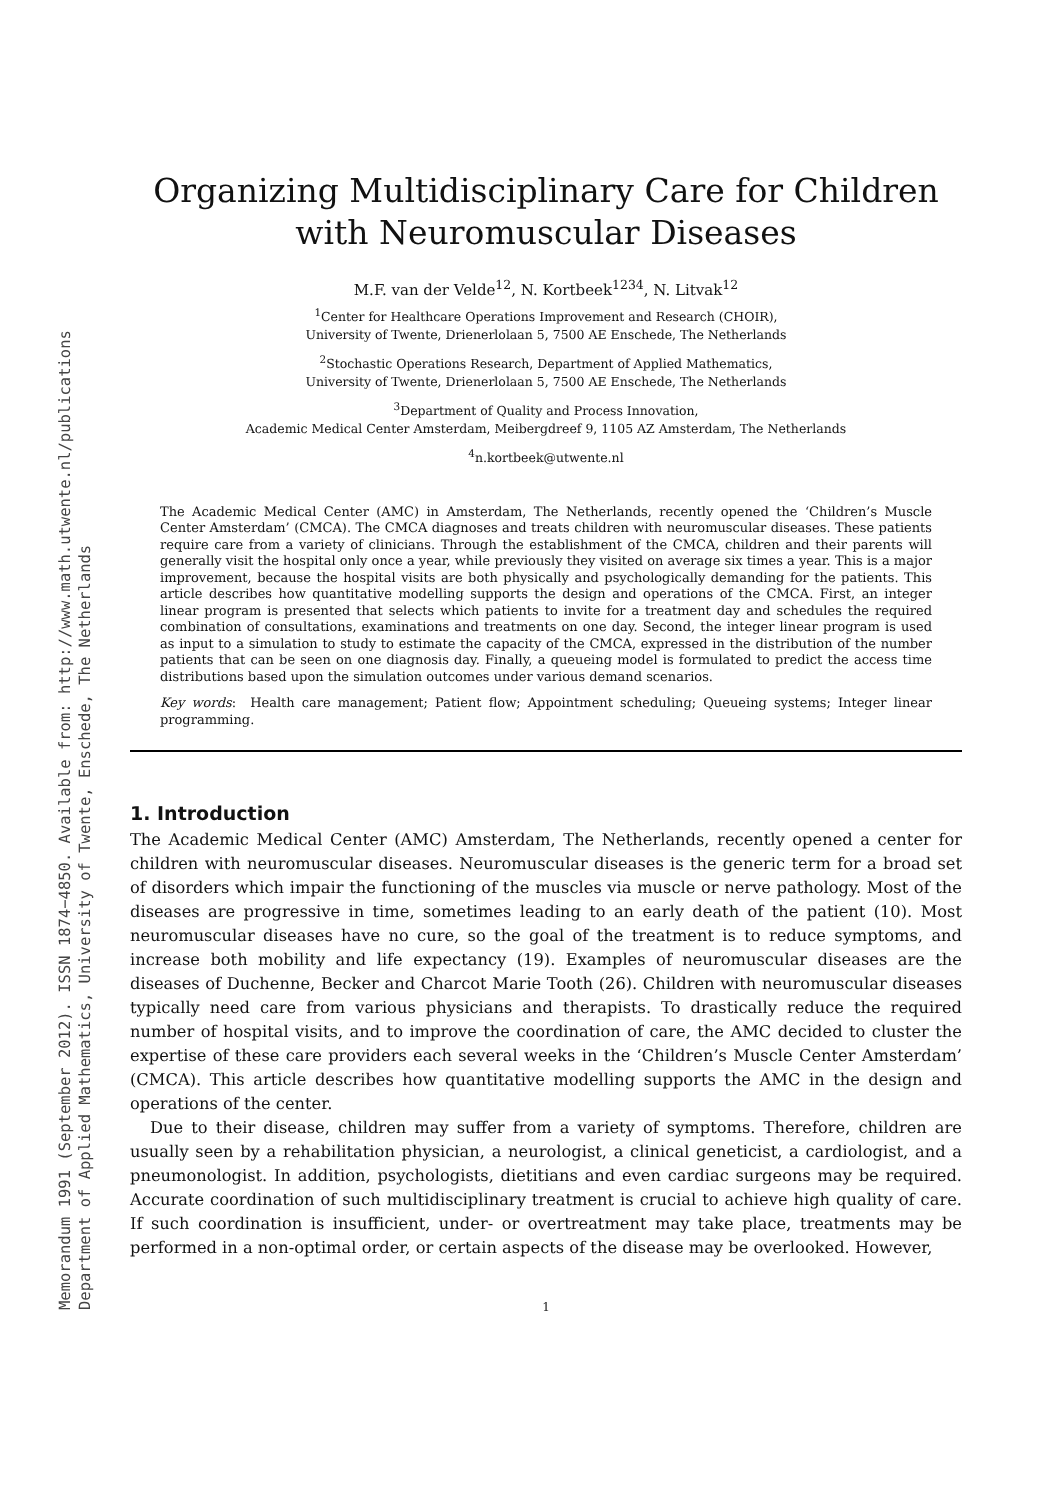Memorandum 1991 (September 2012). ISSN 1874−4850. Available from: http://www.math.utwente.nl/publications
Department of Applied Mathematics, University of Twente, Enschede, The Netherlands
Organizing Multidisciplinary Care for Children with Neuromuscular Diseases
M.F. van der Velde<sup>12</sup>, N. Kortbeek<sup>1234</sup>, N. Litvak<sup>12</sup>
<sup>1</sup> Center for Healthcare Operations Improvement and Research (CHOIR),
University of Twente, Drienerlolaan 5, 7500 AE Enschede, The Netherlands
<sup>2</sup> Stochastic Operations Research, Department of Applied Mathematics,
University of Twente, Drienerlolaan 5, 7500 AE Enschede, The Netherlands
<sup>3</sup> Department of Quality and Process Innovation,
Academic Medical Center Amsterdam, Meibergdreef 9, 1105 AZ Amsterdam, The Netherlands
<sup>4</sup> n.kortbeek@utwente.nl
The Academic Medical Center (AMC) in Amsterdam, The Netherlands, recently opened the ‘Children’s Muscle Center Amsterdam’ (CMCA). The CMCA diagnoses and treats children with neuromuscular diseases. These patients require care from a variety of clinicians. Through the establishment of the CMCA, children and their parents will generally visit the hospital only once a year, while previously they visited on average six times a year. This is a major improvement, because the hospital visits are both physically and psychologically demanding for the patients. This article describes how quantitative modelling supports the design and operations of the CMCA. First, an integer linear program is presented that selects which patients to invite for a treatment day and schedules the required combination of consultations, examinations and treatments on one day. Second, the integer linear program is used as input to a simulation to study to estimate the capacity of the CMCA, expressed in the distribution of the number patients that can be seen on one diagnosis day. Finally, a queueing model is formulated to predict the access time distributions based upon the simulation outcomes under various demand scenarios.
Key words: Health care management; Patient flow; Appointment scheduling; Queueing systems; Integer linear programming.
1. Introduction
The Academic Medical Center (AMC) Amsterdam, The Netherlands, recently opened a center for children with neuromuscular diseases. Neuromuscular diseases is the generic term for a broad set of disorders which impair the functioning of the muscles via muscle or nerve pathology. Most of the diseases are progressive in time, sometimes leading to an early death of the patient (10). Most neuromuscular diseases have no cure, so the goal of the treatment is to reduce symptoms, and increase both mobility and life expectancy (19). Examples of neuromuscular diseases are the diseases of Duchenne, Becker and Charcot Marie Tooth (26). Children with neuromuscular diseases typically need care from various physicians and therapists. To drastically reduce the required number of hospital visits, and to improve the coordination of care, the AMC decided to cluster the expertise of these care providers each several weeks in the ‘Children’s Muscle Center Amsterdam’ (CMCA). This article describes how quantitative modelling supports the AMC in the design and operations of the center.
Due to their disease, children may suffer from a variety of symptoms. Therefore, children are usually seen by a rehabilitation physician, a neurologist, a clinical geneticist, a cardiologist, and a pneumonologist. In addition, psychologists, dietitians and even cardiac surgeons may be required. Accurate coordination of such multidisciplinary treatment is crucial to achieve high quality of care. If such coordination is insufficient, under- or overtreatment may take place, treatments may be performed in a non-optimal order, or certain aspects of the disease may be overlooked. However,
1